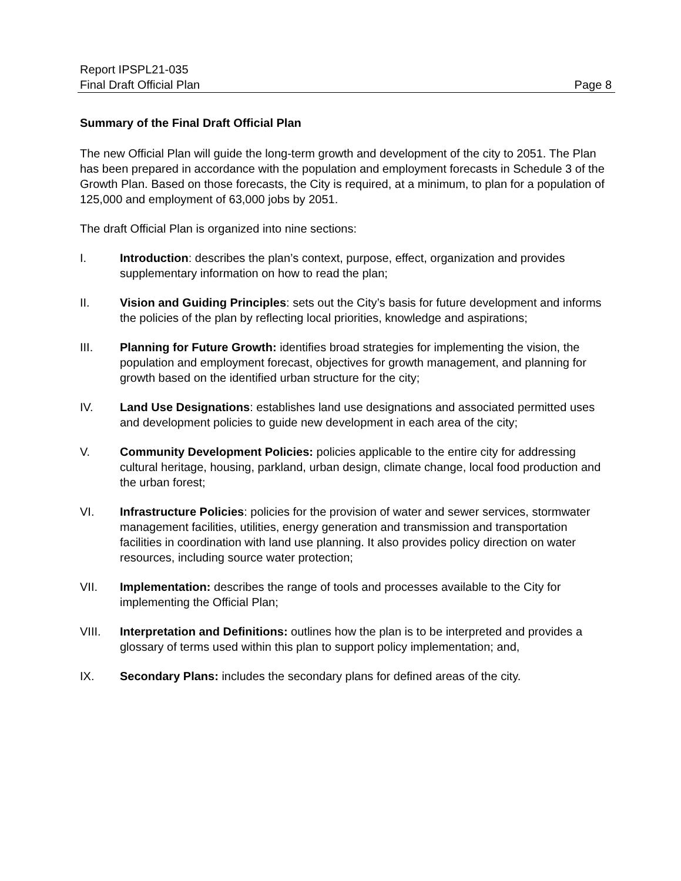Report IPSPL21-035
Final Draft Official Plan Page 8
Summary of the Final Draft Official Plan
The new Official Plan will guide the long-term growth and development of the city to 2051. The Plan has been prepared in accordance with the population and employment forecasts in Schedule 3 of the Growth Plan. Based on those forecasts, the City is required, at a minimum, to plan for a population of 125,000 and employment of 63,000 jobs by 2051.
The draft Official Plan is organized into nine sections:
I. Introduction: describes the plan’s context, purpose, effect, organization and provides supplementary information on how to read the plan;
II. Vision and Guiding Principles: sets out the City’s basis for future development and informs the policies of the plan by reflecting local priorities, knowledge and aspirations;
III. Planning for Future Growth: identifies broad strategies for implementing the vision, the population and employment forecast, objectives for growth management, and planning for growth based on the identified urban structure for the city;
IV. Land Use Designations: establishes land use designations and associated permitted uses and development policies to guide new development in each area of the city;
V. Community Development Policies: policies applicable to the entire city for addressing cultural heritage, housing, parkland, urban design, climate change, local food production and the urban forest;
VI. Infrastructure Policies: policies for the provision of water and sewer services, stormwater management facilities, utilities, energy generation and transmission and transportation facilities in coordination with land use planning. It also provides policy direction on water resources, including source water protection;
VII. Implementation: describes the range of tools and processes available to the City for implementing the Official Plan;
VIII. Interpretation and Definitions: outlines how the plan is to be interpreted and provides a glossary of terms used within this plan to support policy implementation; and,
IX. Secondary Plans: includes the secondary plans for defined areas of the city.